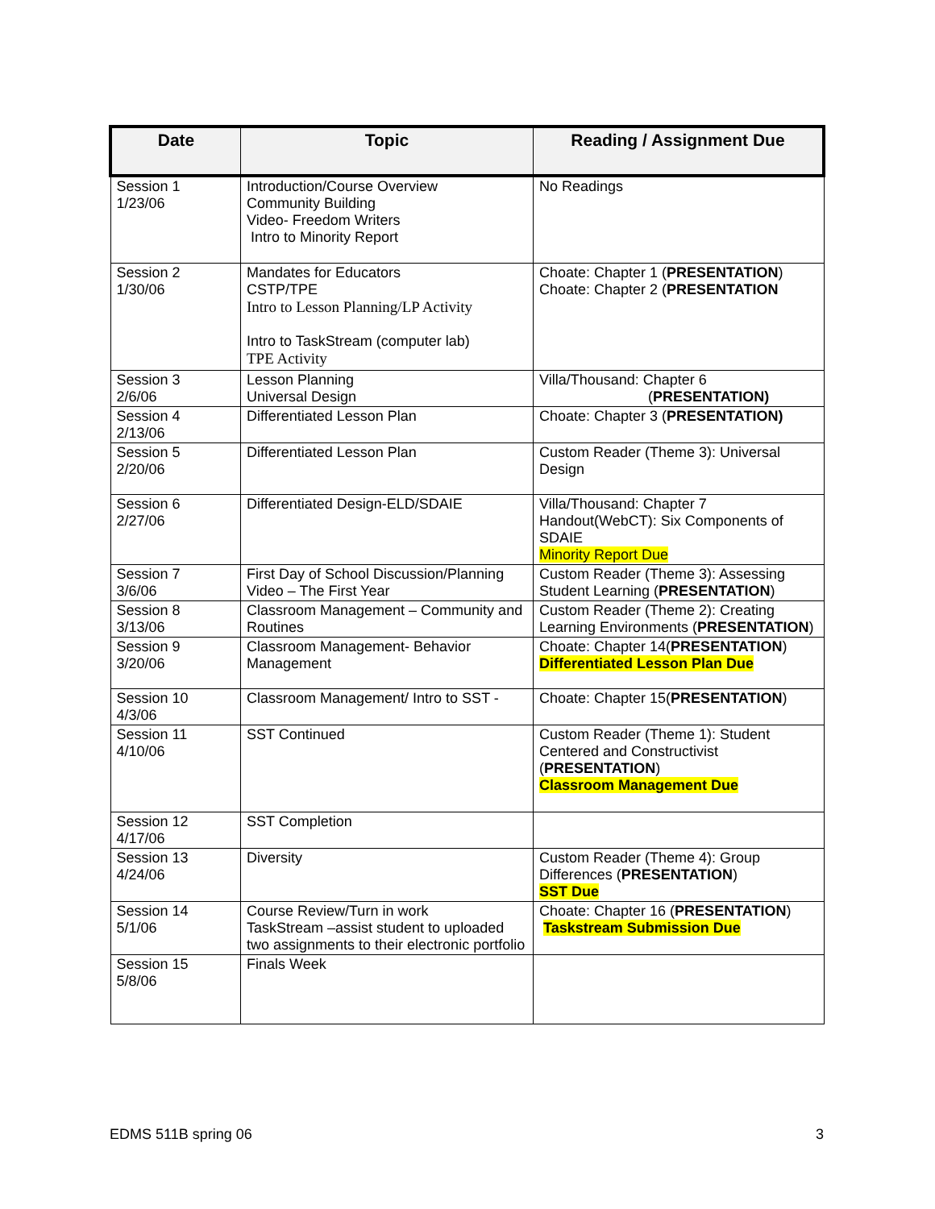| Date | Topic | Reading / Assignment Due |
| --- | --- | --- |
| Session 1 1/23/06 | Introduction/Course Overview Community Building Video- Freedom Writers Intro to Minority Report | No Readings |
| Session 2 1/30/06 | Mandates for Educators CSTP/TPE Intro to Lesson Planning/LP Activity Intro to TaskStream (computer lab) TPE Activity | Choate: Chapter 1 ( PRESENTATION ) Choate: Chapter 2 ( PRESENTATION |
| Session 3 2/6/06 | Lesson Planning Universal Design | Villa/Thousand: Chapter 6 ( PRESENTATION) |
| Session 4 2/13/06 | Differentiated Lesson Plan | Choate: Chapter 3 ( PRESENTATION) |
| Session 5 2/20/06 | Differentiated Lesson Plan | Custom Reader (Theme 3): Universal Design |
| Session 6 2/27/06 | Differentiated Design-ELD/SDAIE | Villa/Thousand: Chapter 7 Handout(WebCT): Six Components of SDAIE Minority Report Due |
| Session 7 3/6/06 | First Day of School Discussion/Planning Video – The First Year | Custom Reader (Theme 3): Assessing Student Learning ( PRESENTATION ) |
| Session 8 3/13/06 | Classroom Management – Community and Routines | Custom Reader (Theme 2): Creating Learning Environments ( PRESENTATION ) |
| Session 9 3/20/06 | Classroom Management- Behavior Management | Choate: Chapter 14( PRESENTATION ) Differentiated Lesson Plan Due |
| Session 10 4/3/06 | Classroom Management/ Intro to SST - | Choate: Chapter 15( PRESENTATION ) |
| Session 11 4/10/06 | SST Continued | Custom Reader (Theme 1): Student Centered and Constructivist ( PRESENTATION ) Classroom Management Due |
| Session 12 4/17/06 | SST Completion | |
| Session 13 4/24/06 | Diversity | Custom Reader (Theme 4): Group Differences ( PRESENTATION ) SST Due |
| Session 14 5/1/06 | Course Review/Turn in work TaskStream –assist student to uploaded two assignments to their electronic portfolio | Choate: Chapter 16 ( PRESENTATION ) Taskstream Submission Due |
| Session 15 5/8/06 | Finals Week | |
EDMS 511B spring 06 3